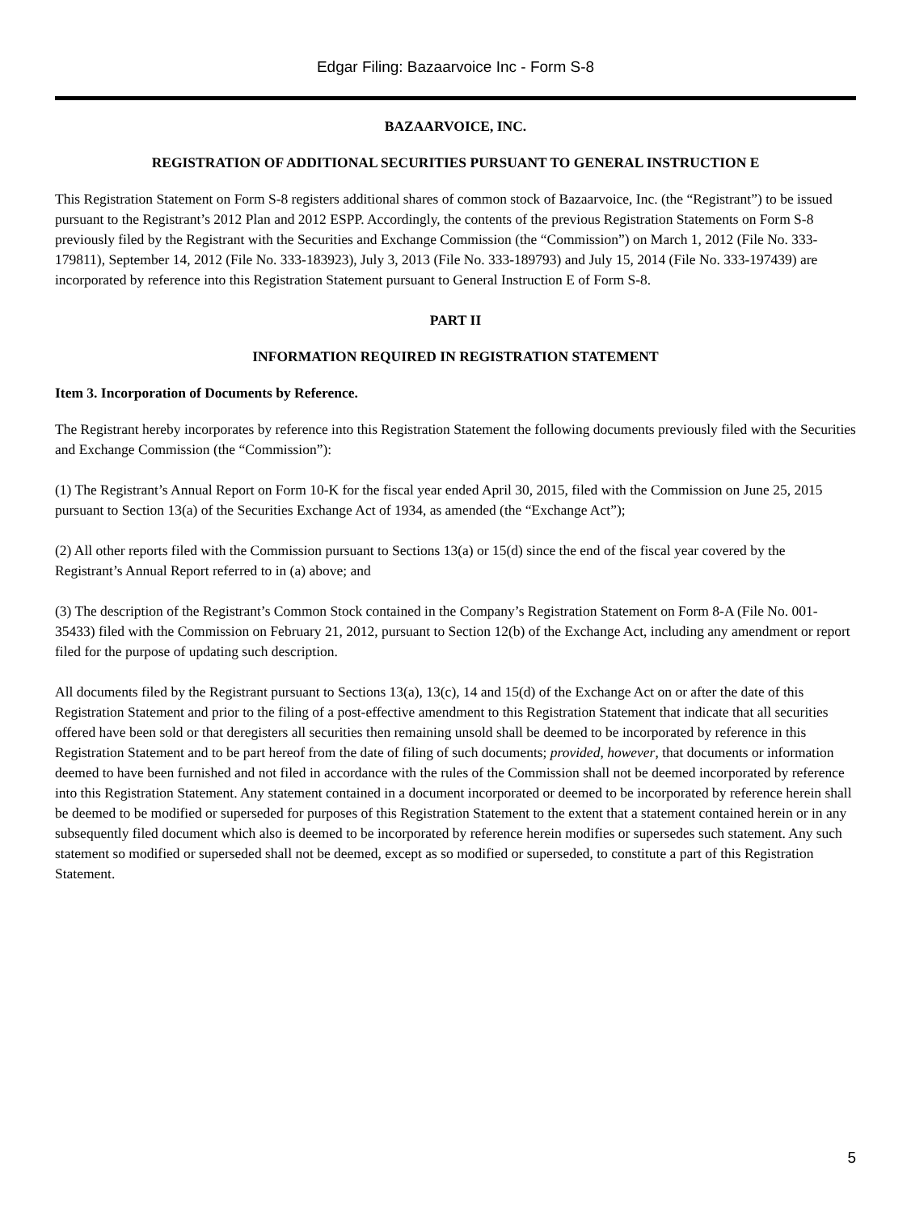Edgar Filing: Bazaarvoice Inc - Form S-8
BAZAARVOICE, INC.
REGISTRATION OF ADDITIONAL SECURITIES PURSUANT TO GENERAL INSTRUCTION E
This Registration Statement on Form S-8 registers additional shares of common stock of Bazaarvoice, Inc. (the “Registrant”) to be issued pursuant to the Registrant’s 2012 Plan and 2012 ESPP. Accordingly, the contents of the previous Registration Statements on Form S-8 previously filed by the Registrant with the Securities and Exchange Commission (the “Commission”) on March 1, 2012 (File No. 333-179811), September 14, 2012 (File No. 333-183923), July 3, 2013 (File No. 333-189793) and July 15, 2014 (File No. 333-197439) are incorporated by reference into this Registration Statement pursuant to General Instruction E of Form S-8.
PART II
INFORMATION REQUIRED IN REGISTRATION STATEMENT
Item 3. Incorporation of Documents by Reference.
The Registrant hereby incorporates by reference into this Registration Statement the following documents previously filed with the Securities and Exchange Commission (the “Commission”):
(1) The Registrant’s Annual Report on Form 10-K for the fiscal year ended April 30, 2015, filed with the Commission on June 25, 2015 pursuant to Section 13(a) of the Securities Exchange Act of 1934, as amended (the “Exchange Act”);
(2) All other reports filed with the Commission pursuant to Sections 13(a) or 15(d) since the end of the fiscal year covered by the Registrant’s Annual Report referred to in (a) above; and
(3) The description of the Registrant’s Common Stock contained in the Company’s Registration Statement on Form 8-A (File No. 001-35433) filed with the Commission on February 21, 2012, pursuant to Section 12(b) of the Exchange Act, including any amendment or report filed for the purpose of updating such description.
All documents filed by the Registrant pursuant to Sections 13(a), 13(c), 14 and 15(d) of the Exchange Act on or after the date of this Registration Statement and prior to the filing of a post-effective amendment to this Registration Statement that indicate that all securities offered have been sold or that deregisters all securities then remaining unsold shall be deemed to be incorporated by reference in this Registration Statement and to be part hereof from the date of filing of such documents; provided, however, that documents or information deemed to have been furnished and not filed in accordance with the rules of the Commission shall not be deemed incorporated by reference into this Registration Statement. Any statement contained in a document incorporated or deemed to be incorporated by reference herein shall be deemed to be modified or superseded for purposes of this Registration Statement to the extent that a statement contained herein or in any subsequently filed document which also is deemed to be incorporated by reference herein modifies or supersedes such statement. Any such statement so modified or superseded shall not be deemed, except as so modified or superseded, to constitute a part of this Registration Statement.
5